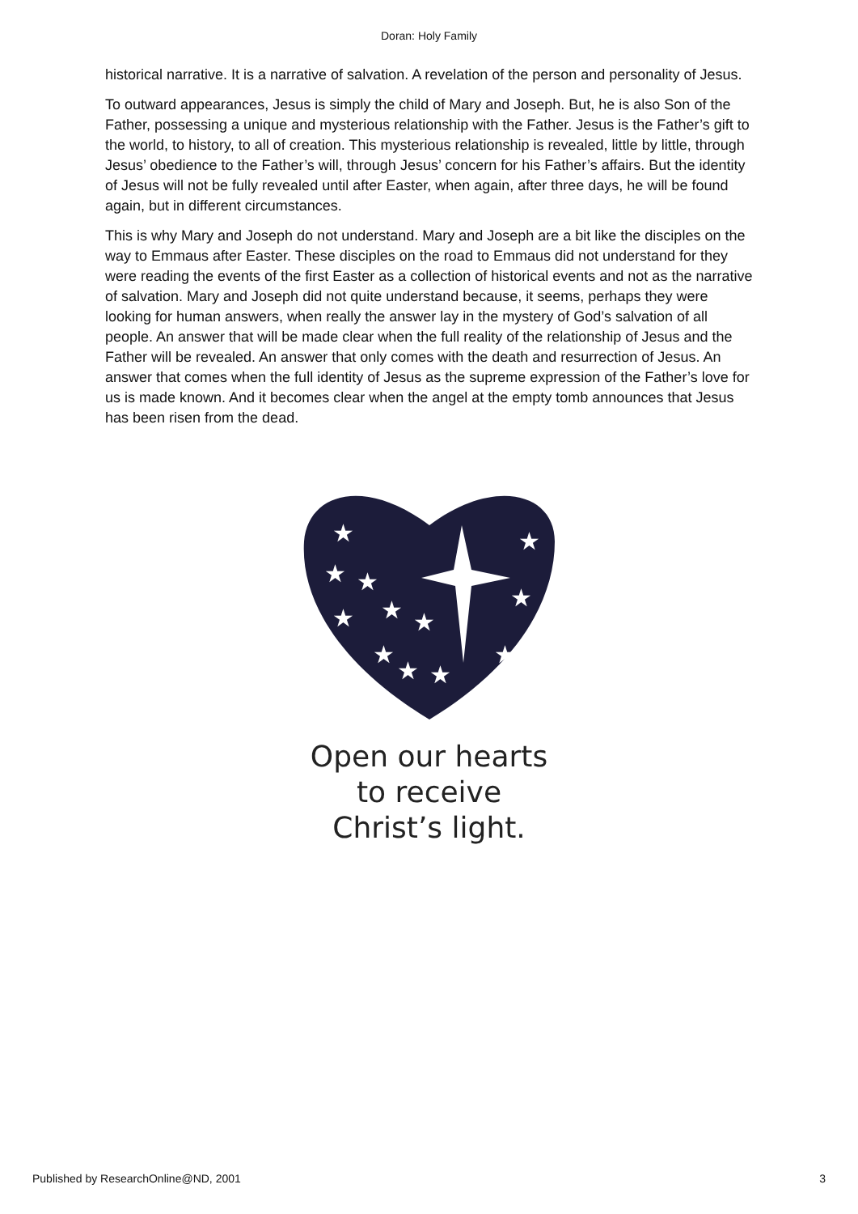Doran: Holy Family
historical narrative. It is a narrative of salvation. A revelation of the person and personality of Jesus.
To outward appearances, Jesus is simply the child of Mary and Joseph. But, he is also Son of the Father, possessing a unique and mysterious relationship with the Father. Jesus is the Father’s gift to the world, to history, to all of creation. This mysterious relationship is revealed, little by little, through Jesus’ obedience to the Father’s will, through Jesus’ concern for his Father’s affairs. But the identity of Jesus will not be fully revealed until after Easter, when again, after three days, he will be found again, but in different circumstances.
This is why Mary and Joseph do not understand. Mary and Joseph are a bit like the disciples on the way to Emmaus after Easter. These disciples on the road to Emmaus did not understand for they were reading the events of the first Easter as a collection of historical events and not as the narrative of salvation. Mary and Joseph did not quite understand because, it seems, perhaps they were looking for human answers, when really the answer lay in the mystery of God’s salvation of all people. An answer that will be made clear when the full reality of the relationship of Jesus and the Father will be revealed. An answer that only comes with the death and resurrection of Jesus. An answer that comes when the full identity of Jesus as the supreme expression of the Father’s love for us is made known. And it becomes clear when the angel at the empty tomb announces that Jesus has been risen from the dead.
★
★
★
★
★
★
★
★
★
★
★
★
Open our hearts
to receive
Christ’s light.
Published by ResearchOnline@ND, 2001 3